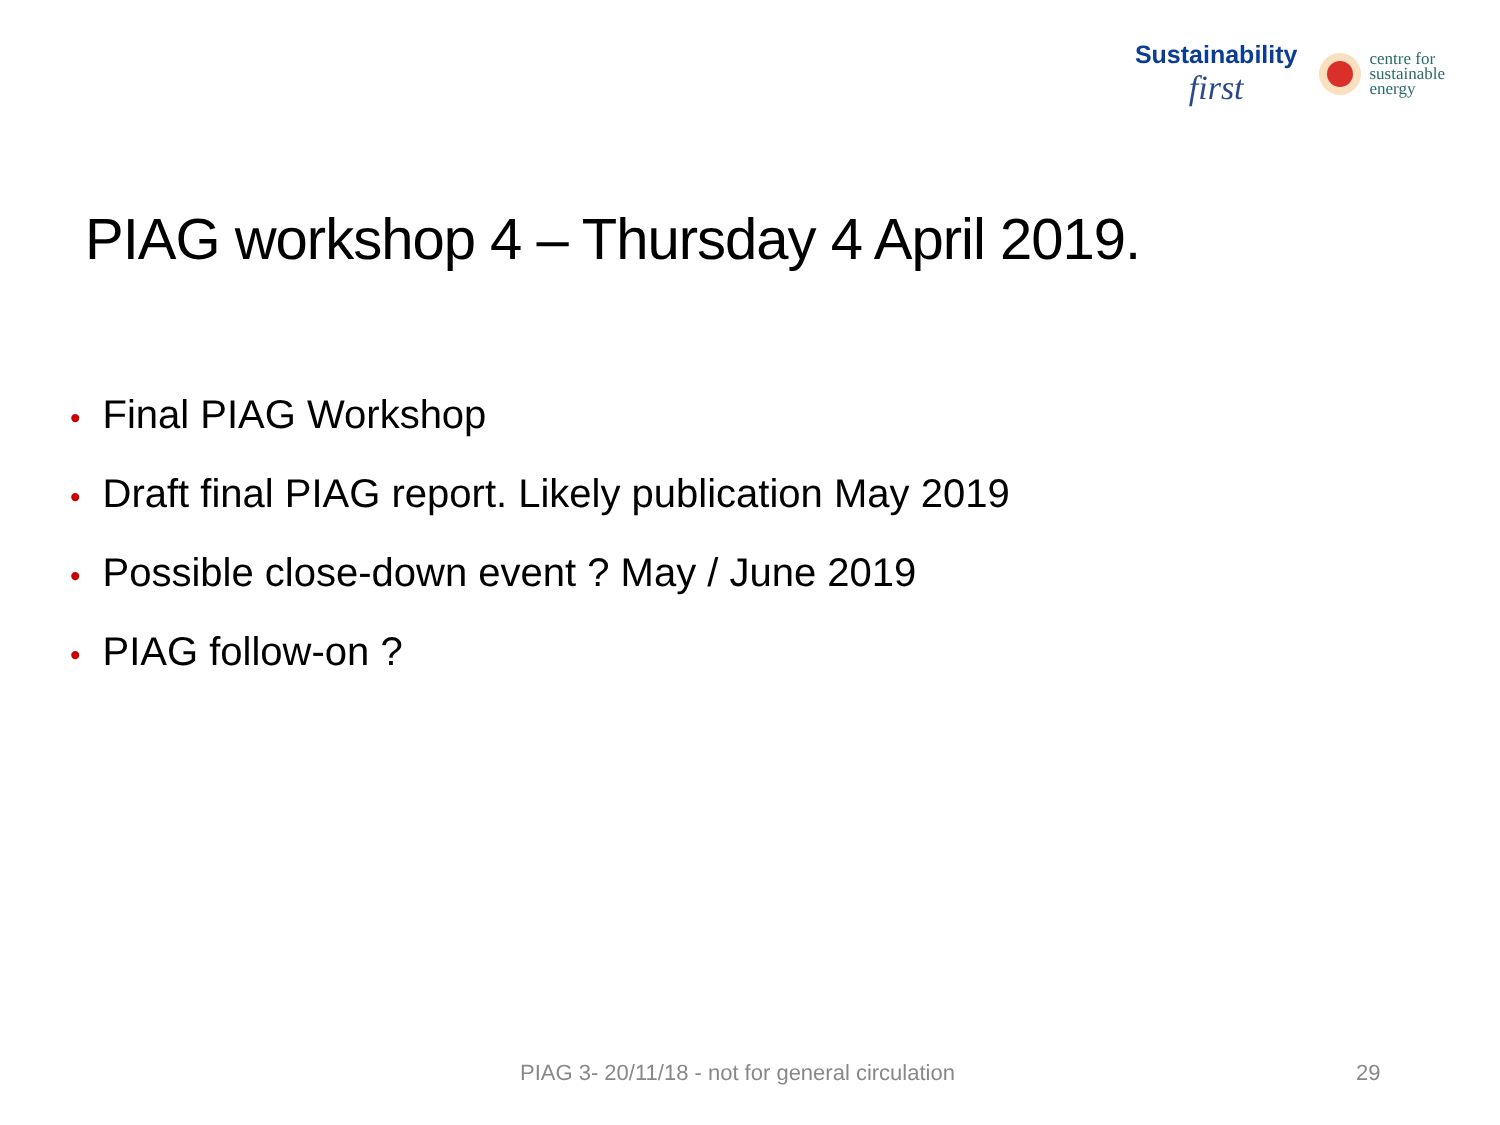Sustainability
first
centre for
sustainable
energy
PIAG workshop 4 – Thursday 4 April 2019.
• Final PIAG Workshop
• Draft final PIAG report. Likely publication May 2019
• Possible close-down event ? May / June 2019
• PIAG follow-on ?
PIAG 3- 20/11/18 - not for general circulation 29